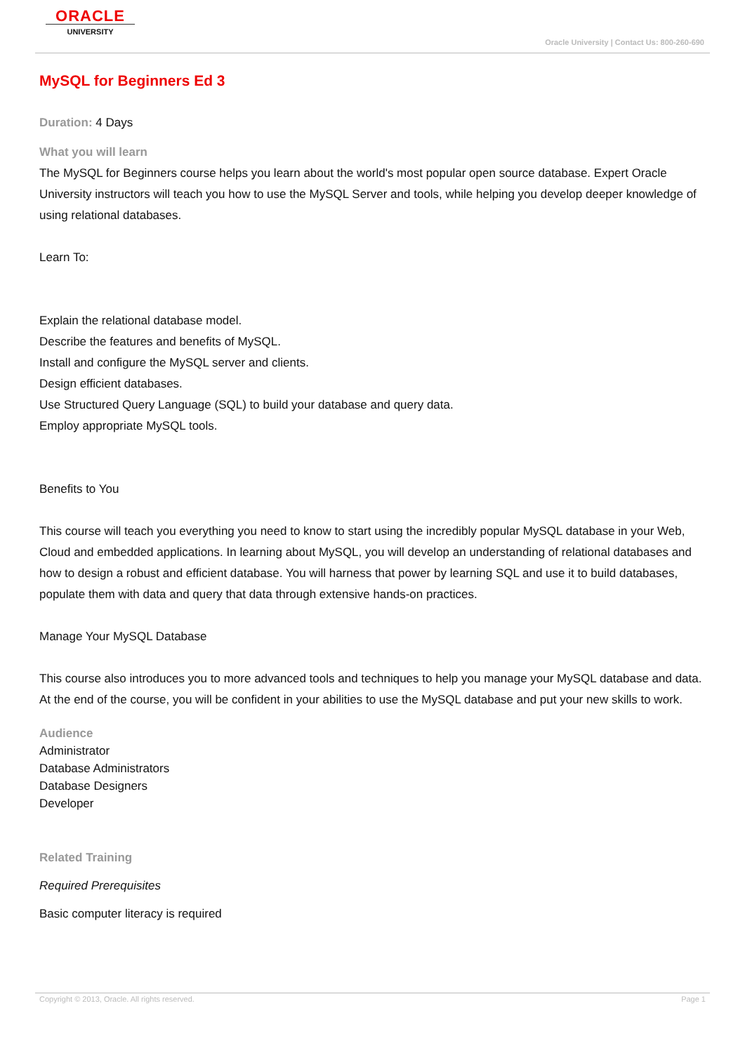ORACLE
UNIVERSITY
Oracle University | Contact Us: 800-260-690
MySQL for Beginners Ed 3
Duration: 4 Days
What you will learn
The MySQL for Beginners course helps you learn about the world's most popular open source database. Expert Oracle University instructors will teach you how to use the MySQL Server and tools, while helping you develop deeper knowledge of using relational databases.
Learn To:
Explain the relational database model.
Describe the features and benefits of MySQL.
Install and configure the MySQL server and clients.
Design efficient databases.
Use Structured Query Language (SQL) to build your database and query data.
Employ appropriate MySQL tools.
Benefits to You
This course will teach you everything you need to know to start using the incredibly popular MySQL database in your Web, Cloud and embedded applications. In learning about MySQL, you will develop an understanding of relational databases and how to design a robust and efficient database. You will harness that power by learning SQL and use it to build databases, populate them with data and query that data through extensive hands-on practices.
Manage Your MySQL Database
This course also introduces you to more advanced tools and techniques to help you manage your MySQL database and data. At the end of the course, you will be confident in your abilities to use the MySQL database and put your new skills to work.
Audience
Administrator
Database Administrators
Database Designers
Developer
Related Training
Required Prerequisites
Basic computer literacy is required
Copyright © 2013, Oracle. All rights reserved. Page 1